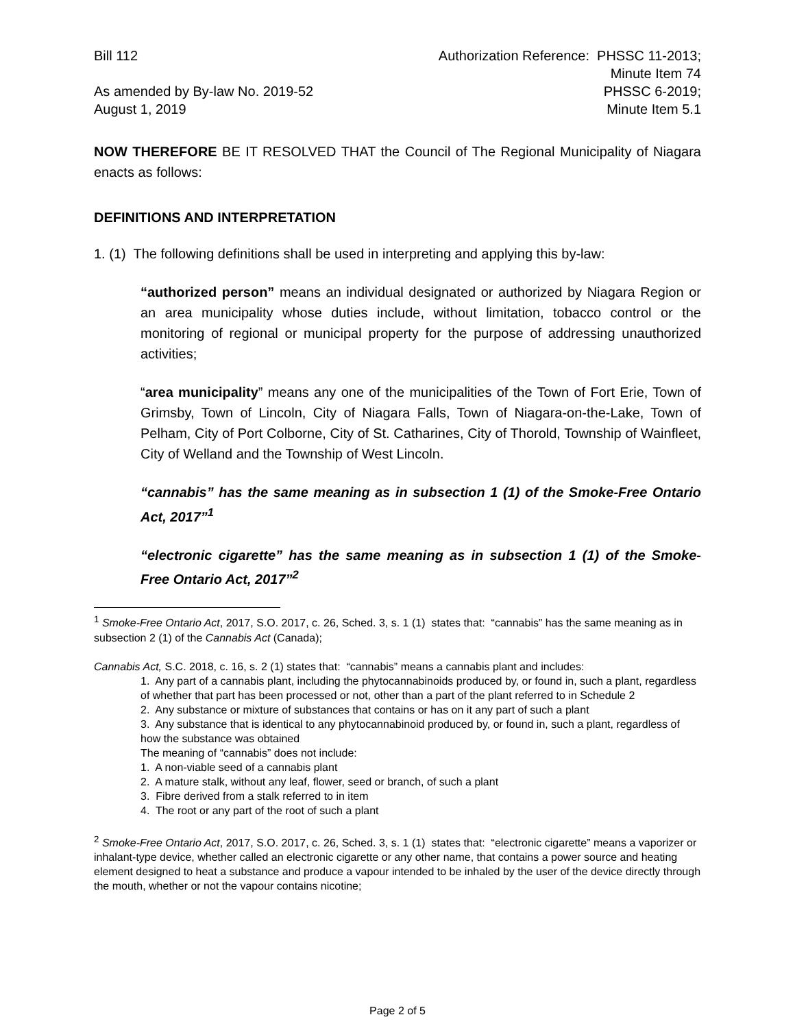Bill 112
As amended by By-law No. 2019-52
August 1, 2019
Authorization Reference: PHSSC 11-2013;
Minute Item 74
PHSSC 6-2019;
Minute Item 5.1
NOW THEREFORE BE IT RESOLVED THAT the Council of The Regional Municipality of Niagara enacts as follows:
DEFINITIONS AND INTERPRETATION
1. (1) The following definitions shall be used in interpreting and applying this by-law:
“authorized person” means an individual designated or authorized by Niagara Region or an area municipality whose duties include, without limitation, tobacco control or the monitoring of regional or municipal property for the purpose of addressing unauthorized activities;
“area municipality” means any one of the municipalities of the Town of Fort Erie, Town of Grimsby, Town of Lincoln, City of Niagara Falls, Town of Niagara-on-the-Lake, Town of Pelham, City of Port Colborne, City of St. Catharines, City of Thorold, Township of Wainfleet, City of Welland and the Township of West Lincoln.
“cannabis” has the same meaning as in subsection 1 (1) of the Smoke-Free Ontario Act, 2017”<sup>1</sup>
“electronic cigarette” has the same meaning as in subsection 1 (1) of the Smoke- Free Ontario Act, 2017”<sup>2</sup>
<sup>1</sup> Smoke-Free Ontario Act, 2017, S.O. 2017, c. 26, Sched. 3, s. 1 (1) states that: “cannabis” has the same meaning as in subsection 2 (1) of the Cannabis Act (Canada);
Cannabis Act, S.C. 2018, c. 16, s. 2 (1) states that: “cannabis” means a cannabis plant and includes:
1. Any part of a cannabis plant, including the phytocannabinoids produced by, or found in, such a plant, regardless of whether that part has been processed or not, other than a part of the plant referred to in Schedule 2
2. Any substance or mixture of substances that contains or has on it any part of such a plant
3. Any substance that is identical to any phytocannabinoid produced by, or found in, such a plant, regardless of how the substance was obtained
The meaning of “cannabis” does not include:
1. A non-viable seed of a cannabis plant
2. A mature stalk, without any leaf, flower, seed or branch, of such a plant
3. Fibre derived from a stalk referred to in item
4. The root or any part of the root of such a plant
<sup>2</sup> Smoke-Free Ontario Act, 2017, S.O. 2017, c. 26, Sched. 3, s. 1 (1) states that: “electronic cigarette” means a vaporizer or inhalant-type device, whether called an electronic cigarette or any other name, that contains a power source and heating element designed to heat a substance and produce a vapour intended to be inhaled by the user of the device directly through the mouth, whether or not the vapour contains nicotine;
Page 2 of 5